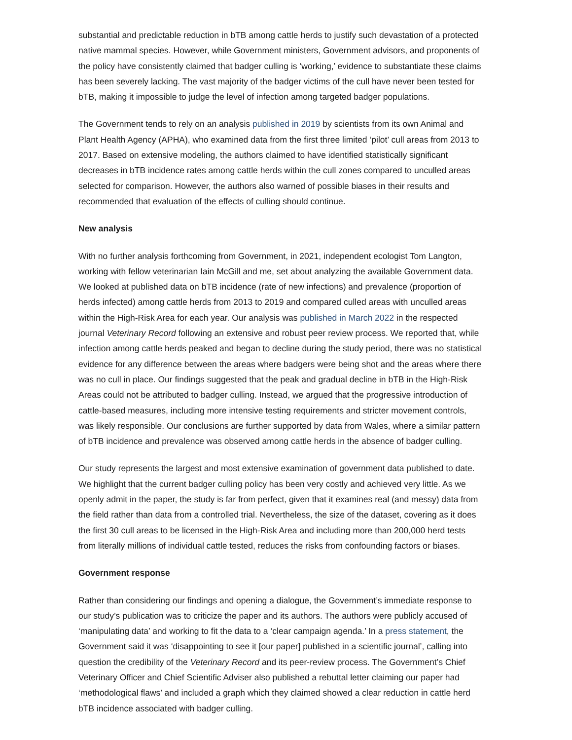substantial and predictable reduction in bTB among cattle herds to justify such devastation of a protected native mammal species. However, while Government ministers, Government advisors, and proponents of the policy have consistently claimed that badger culling is ‘working,’ evidence to substantiate these claims has been severely lacking. The vast majority of the badger victims of the cull have never been tested for bTB, making it impossible to judge the level of infection among targeted badger populations.
The Government tends to rely on an analysis published in 2019 by scientists from its own Animal and Plant Health Agency (APHA), who examined data from the first three limited ‘pilot’ cull areas from 2013 to 2017. Based on extensive modeling, the authors claimed to have identified statistically significant decreases in bTB incidence rates among cattle herds within the cull zones compared to unculled areas selected for comparison. However, the authors also warned of possible biases in their results and recommended that evaluation of the effects of culling should continue.
New analysis
With no further analysis forthcoming from Government, in 2021, independent ecologist Tom Langton, working with fellow veterinarian Iain McGill and me, set about analyzing the available Government data. We looked at published data on bTB incidence (rate of new infections) and prevalence (proportion of herds infected) among cattle herds from 2013 to 2019 and compared culled areas with unculled areas within the High-Risk Area for each year. Our analysis was published in March 2022 in the respected journal Veterinary Record following an extensive and robust peer review process. We reported that, while infection among cattle herds peaked and began to decline during the study period, there was no statistical evidence for any difference between the areas where badgers were being shot and the areas where there was no cull in place. Our findings suggested that the peak and gradual decline in bTB in the High-Risk Areas could not be attributed to badger culling. Instead, we argued that the progressive introduction of cattle-based measures, including more intensive testing requirements and stricter movement controls, was likely responsible. Our conclusions are further supported by data from Wales, where a similar pattern of bTB incidence and prevalence was observed among cattle herds in the absence of badger culling.
Our study represents the largest and most extensive examination of government data published to date. We highlight that the current badger culling policy has been very costly and achieved very little. As we openly admit in the paper, the study is far from perfect, given that it examines real (and messy) data from the field rather than data from a controlled trial. Nevertheless, the size of the dataset, covering as it does the first 30 cull areas to be licensed in the High-Risk Area and including more than 200,000 herd tests from literally millions of individual cattle tested, reduces the risks from confounding factors or biases.
Government response
Rather than considering our findings and opening a dialogue, the Government’s immediate response to our study’s publication was to criticize the paper and its authors. The authors were publicly accused of ‘manipulating data’ and working to fit the data to a ‘clear campaign agenda.’ In a press statement, the Government said it was ‘disappointing to see it [our paper] published in a scientific journal’, calling into question the credibility of the Veterinary Record and its peer-review process. The Government’s Chief Veterinary Officer and Chief Scientific Adviser also published a rebuttal letter claiming our paper had ‘methodological flaws’ and included a graph which they claimed showed a clear reduction in cattle herd bTB incidence associated with badger culling.